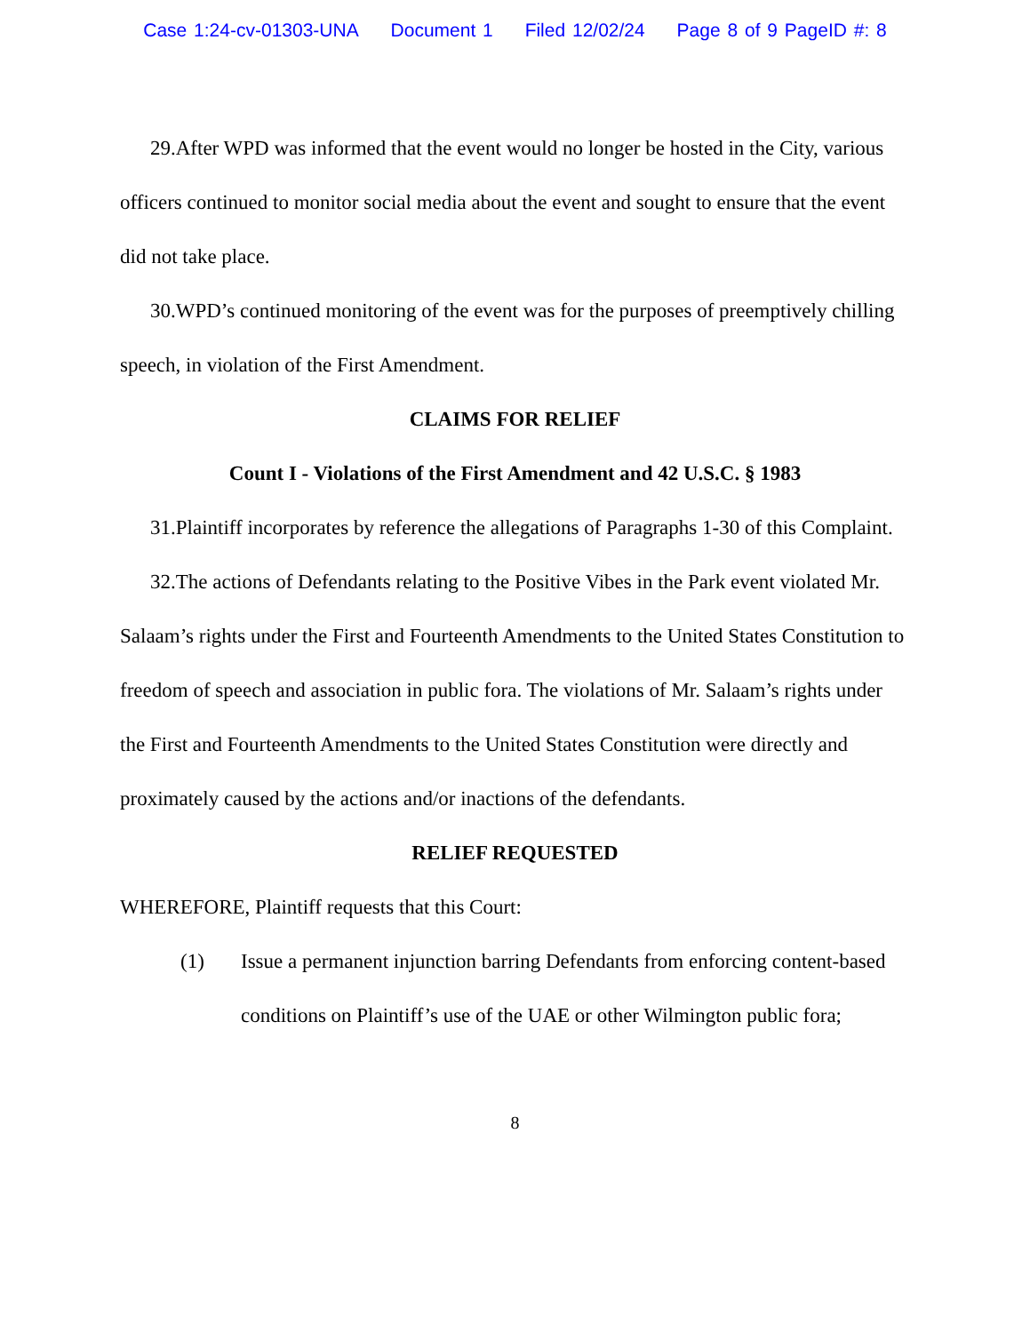Case 1:24-cv-01303-UNA Document 1 Filed 12/02/24 Page 8 of 9 PageID #: 8
29.After WPD was informed that the event would no longer be hosted in the City, various officers continued to monitor social media about the event and sought to ensure that the event did not take place.
30.WPD’s continued monitoring of the event was for the purposes of preemptively chilling speech, in violation of the First Amendment.
CLAIMS FOR RELIEF
Count I - Violations of the First Amendment and 42 U.S.C. § 1983
31.Plaintiff incorporates by reference the allegations of Paragraphs 1-30 of this Complaint.
32.The actions of Defendants relating to the Positive Vibes in the Park event violated Mr. Salaam’s rights under the First and Fourteenth Amendments to the United States Constitution to freedom of speech and association in public fora. The violations of Mr. Salaam’s rights under the First and Fourteenth Amendments to the United States Constitution were directly and proximately caused by the actions and/or inactions of the defendants.
RELIEF REQUESTED
WHEREFORE, Plaintiff requests that this Court:
(1) Issue a permanent injunction barring Defendants from enforcing content-based conditions on Plaintiff’s use of the UAE or other Wilmington public fora;
8